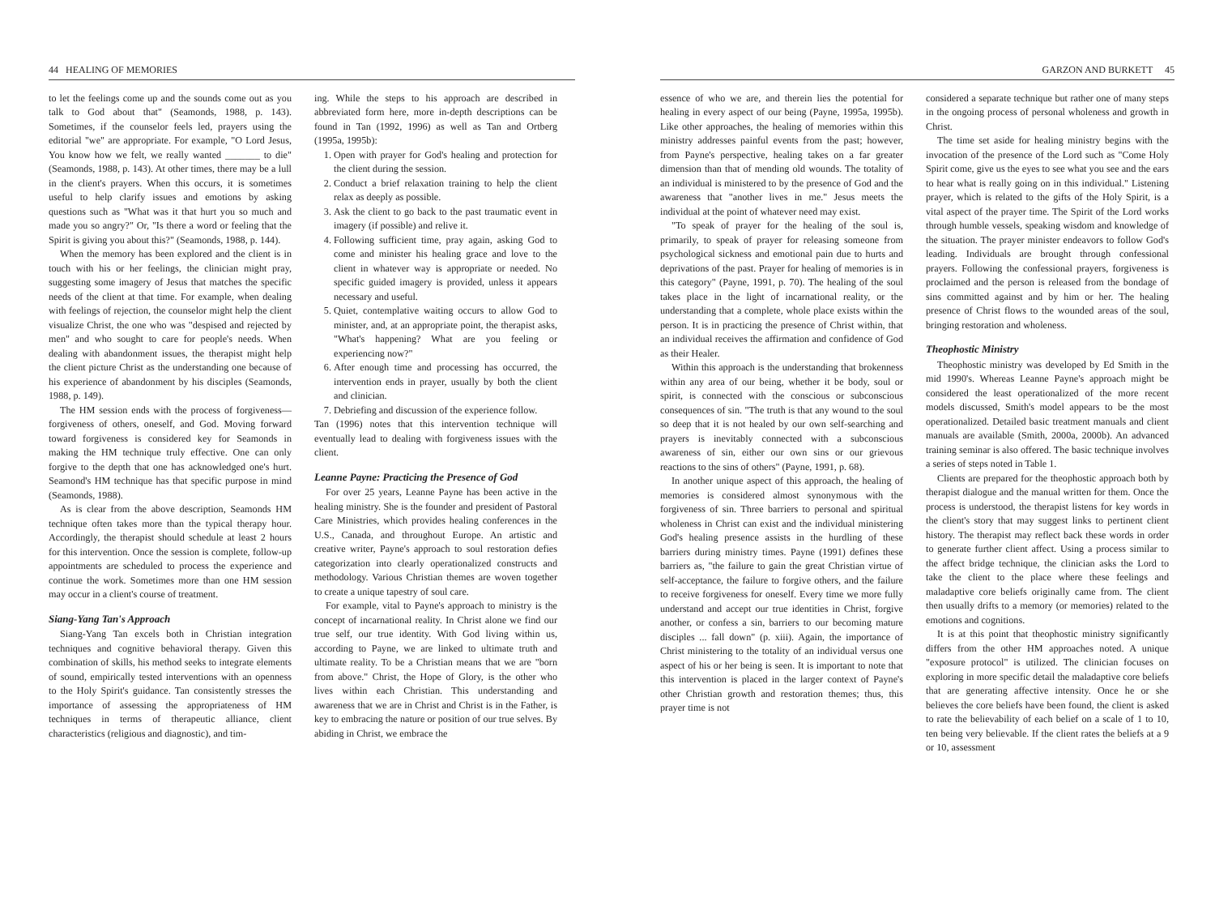44 HEALING OF MEMORIES
to let the feelings come up and the sounds come out as you talk to God about that" (Seamonds, 1988, p. 143). Sometimes, if the counselor feels led, prayers using the editorial "we" are appropriate. For example, "O Lord Jesus, You know how we felt, we really wanted _______ to die" (Seamonds, 1988, p. 143). At other times, there may be a lull in the client's prayers. When this occurs, it is sometimes useful to help clarify issues and emotions by asking questions such as "What was it that hurt you so much and made you so angry?" Or, "Is there a word or feeling that the Spirit is giving you about this?" (Seamonds, 1988, p. 144).
When the memory has been explored and the client is in touch with his or her feelings, the clinician might pray, suggesting some imagery of Jesus that matches the specific needs of the client at that time. For example, when dealing with feelings of rejection, the counselor might help the client visualize Christ, the one who was "despised and rejected by men" and who sought to care for people's needs. When dealing with abandonment issues, the therapist might help the client picture Christ as the understanding one because of his experience of abandonment by his disciples (Seamonds, 1988, p. 149).
The HM session ends with the process of forgiveness—forgiveness of others, oneself, and God. Moving forward toward forgiveness is considered key for Seamonds in making the HM technique truly effective. One can only forgive to the depth that one has acknowledged one's hurt. Seamond's HM technique has that specific purpose in mind (Seamonds, 1988).
As is clear from the above description, Seamonds HM technique often takes more than the typical therapy hour. Accordingly, the therapist should schedule at least 2 hours for this intervention. Once the session is complete, follow-up appointments are scheduled to process the experience and continue the work. Sometimes more than one HM session may occur in a client's course of treatment.
Siang-Yang Tan's Approach
Siang-Yang Tan excels both in Christian integration techniques and cognitive behavioral therapy. Given this combination of skills, his method seeks to integrate elements of sound, empirically tested interventions with an openness to the Holy Spirit's guidance. Tan consistently stresses the importance of assessing the appropriateness of HM techniques in terms of therapeutic alliance, client characteristics (religious and diagnostic), and tim-
ing. While the steps to his approach are described in abbreviated form here, more in-depth descriptions can be found in Tan (1992, 1996) as well as Tan and Ortberg (1995a, 1995b):
1. Open with prayer for God's healing and protection for the client during the session.
2. Conduct a brief relaxation training to help the client relax as deeply as possible.
3. Ask the client to go back to the past traumatic event in imagery (if possible) and relive it.
4. Following sufficient time, pray again, asking God to come and minister his healing grace and love to the client in whatever way is appropriate or needed. No specific guided imagery is provided, unless it appears necessary and useful.
5. Quiet, contemplative waiting occurs to allow God to minister, and, at an appropriate point, the therapist asks, "What's happening? What are you feeling or experiencing now?"
6. After enough time and processing has occurred, the intervention ends in prayer, usually by both the client and clinician.
7. Debriefing and discussion of the experience follow.
Tan (1996) notes that this intervention technique will eventually lead to dealing with forgiveness issues with the client.
Leanne Payne: Practicing the Presence of God
For over 25 years, Leanne Payne has been active in the healing ministry. She is the founder and president of Pastoral Care Ministries, which provides healing conferences in the U.S., Canada, and throughout Europe. An artistic and creative writer, Payne's approach to soul restoration defies categorization into clearly operationalized constructs and methodology. Various Christian themes are woven together to create a unique tapestry of soul care.
For example, vital to Payne's approach to ministry is the concept of incarnational reality. In Christ alone we find our true self, our true identity. With God living within us, according to Payne, we are linked to ultimate truth and ultimate reality. To be a Christian means that we are "born from above." Christ, the Hope of Glory, is the other who lives within each Christian. This understanding and awareness that we are in Christ and Christ is in the Father, is key to embracing the nature or position of our true selves. By abiding in Christ, we embrace the
GARZON AND BURKETT 45
essence of who we are, and therein lies the potential for healing in every aspect of our being (Payne, 1995a, 1995b). Like other approaches, the healing of memories within this ministry addresses painful events from the past; however, from Payne's perspective, healing takes on a far greater dimension than that of mending old wounds. The totality of an individual is ministered to by the presence of God and the awareness that "another lives in me." Jesus meets the individual at the point of whatever need may exist.
"To speak of prayer for the healing of the soul is, primarily, to speak of prayer for releasing someone from psychological sickness and emotional pain due to hurts and deprivations of the past. Prayer for healing of memories is in this category" (Payne, 1991, p. 70). The healing of the soul takes place in the light of incarnational reality, or the understanding that a complete, whole place exists within the person. It is in practicing the presence of Christ within, that an individual receives the affirmation and confidence of God as their Healer.
Within this approach is the understanding that brokenness within any area of our being, whether it be body, soul or spirit, is connected with the conscious or subconscious consequences of sin. "The truth is that any wound to the soul so deep that it is not healed by our own self-searching and prayers is inevitably connected with a subconscious awareness of sin, either our own sins or our grievous reactions to the sins of others" (Payne, 1991, p. 68).
In another unique aspect of this approach, the healing of memories is considered almost synonymous with the forgiveness of sin. Three barriers to personal and spiritual wholeness in Christ can exist and the individual ministering God's healing presence assists in the hurdling of these barriers during ministry times. Payne (1991) defines these barriers as, "the failure to gain the great Christian virtue of self-acceptance, the failure to forgive others, and the failure to receive forgiveness for oneself. Every time we more fully understand and accept our true identities in Christ, forgive another, or confess a sin, barriers to our becoming mature disciples ... fall down" (p. xiii). Again, the importance of Christ ministering to the totality of an individual versus one aspect of his or her being is seen. It is important to note that this intervention is placed in the larger context of Payne's other Christian growth and restoration themes; thus, this prayer time is not
considered a separate technique but rather one of many steps in the ongoing process of personal wholeness and growth in Christ.
The time set aside for healing ministry begins with the invocation of the presence of the Lord such as "Come Holy Spirit come, give us the eyes to see what you see and the ears to hear what is really going on in this individual." Listening prayer, which is related to the gifts of the Holy Spirit, is a vital aspect of the prayer time. The Spirit of the Lord works through humble vessels, speaking wisdom and knowledge of the situation. The prayer minister endeavors to follow God's leading. Individuals are brought through confessional prayers. Following the confessional prayers, forgiveness is proclaimed and the person is released from the bondage of sins committed against and by him or her. The healing presence of Christ flows to the wounded areas of the soul, bringing restoration and wholeness.
Theophostic Ministry
Theophostic ministry was developed by Ed Smith in the mid 1990's. Whereas Leanne Payne's approach might be considered the least operationalized of the more recent models discussed, Smith's model appears to be the most operationalized. Detailed basic treatment manuals and client manuals are available (Smith, 2000a, 2000b). An advanced training seminar is also offered. The basic technique involves a series of steps noted in Table 1.
Clients are prepared for the theophostic approach both by therapist dialogue and the manual written for them. Once the process is understood, the therapist listens for key words in the client's story that may suggest links to pertinent client history. The therapist may reflect back these words in order to generate further client affect. Using a process similar to the affect bridge technique, the clinician asks the Lord to take the client to the place where these feelings and maladaptive core beliefs originally came from. The client then usually drifts to a memory (or memories) related to the emotions and cognitions.
It is at this point that theophostic ministry significantly differs from the other HM approaches noted. A unique "exposure protocol" is utilized. The clinician focuses on exploring in more specific detail the maladaptive core beliefs that are generating affective intensity. Once he or she believes the core beliefs have been found, the client is asked to rate the believability of each belief on a scale of 1 to 10, ten being very believable. If the client rates the beliefs at a 9 or 10, assessment